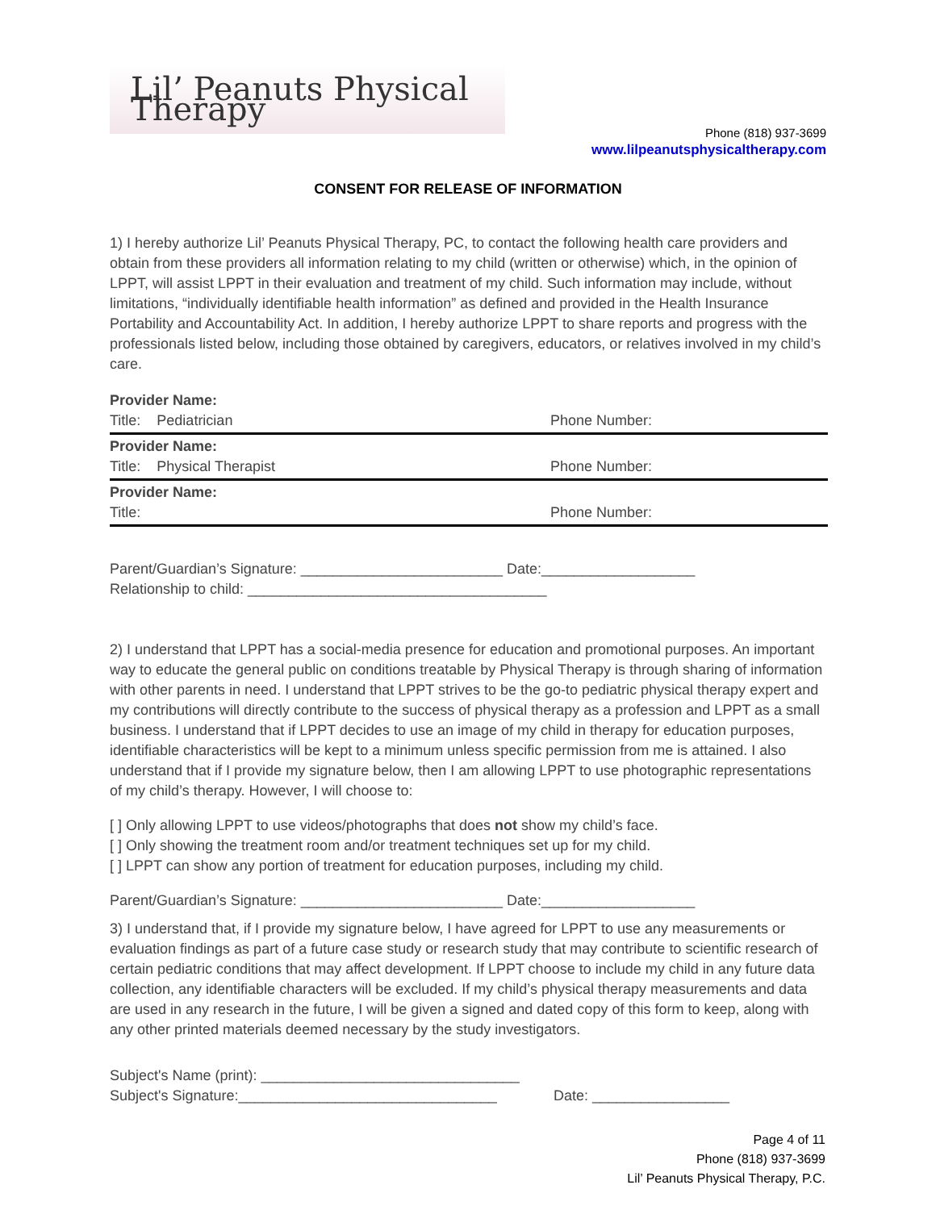Lil’ Peanuts Physical Therapy
Phone (818) 937-3699
www.lilpeanutsphysicaltherapy.com
CONSENT FOR RELEASE OF INFORMATION
1) I hereby authorize Lil’ Peanuts Physical Therapy, PC, to contact the following health care providers and obtain from these providers all information relating to my child (written or otherwise) which, in the opinion of LPPT, will assist LPPT in their evaluation and treatment of my child. Such information may include, without limitations, “individually identifiable health information” as defined and provided in the Health Insurance Portability and Accountability Act. In addition, I hereby authorize LPPT to share reports and progress with the professionals listed below, including those obtained by caregivers, educators, or relatives involved in my child’s care.
| Provider Name: | |
| Title: Pediatrician | Phone Number: |
| Provider Name: | |
| Title: Physical Therapist | Phone Number: |
| Provider Name: | |
| Title: | Phone Number: |
Parent/Guardian’s Signature: _________________________ Date:___________________
Relationship to child: _____________________________________
2) I understand that LPPT has a social-media presence for education and promotional purposes. An important way to educate the general public on conditions treatable by Physical Therapy is through sharing of information with other parents in need. I understand that LPPT strives to be the go-to pediatric physical therapy expert and my contributions will directly contribute to the success of physical therapy as a profession and LPPT as a small business. I understand that if LPPT decides to use an image of my child in therapy for education purposes, identifiable characteristics will be kept to a minimum unless specific permission from me is attained. I also understand that if I provide my signature below, then I am allowing LPPT to use photographic representations of my child’s therapy. However, I will choose to:
[ ] Only allowing LPPT to use videos/photographs that does not show my child’s face.
[ ] Only showing the treatment room and/or treatment techniques set up for my child.
[ ] LPPT can show any portion of treatment for education purposes, including my child.
Parent/Guardian’s Signature: _________________________ Date:___________________
3) I understand that, if I provide my signature below, I have agreed for LPPT to use any measurements or evaluation findings as part of a future case study or research study that may contribute to scientific research of certain pediatric conditions that may affect development. If LPPT choose to include my child in any future data collection, any identifiable characters will be excluded. If my child’s physical therapy measurements and data are used in any research in the future, I will be given a signed and dated copy of this form to keep, along with any other printed materials deemed necessary by the study investigators.
Subject's Name (print): ________________________________
Subject's Signature:________________________________ Date: _________________
Page 4 of 11
Phone (818) 937-3699
Lil’ Peanuts Physical Therapy, P.C.